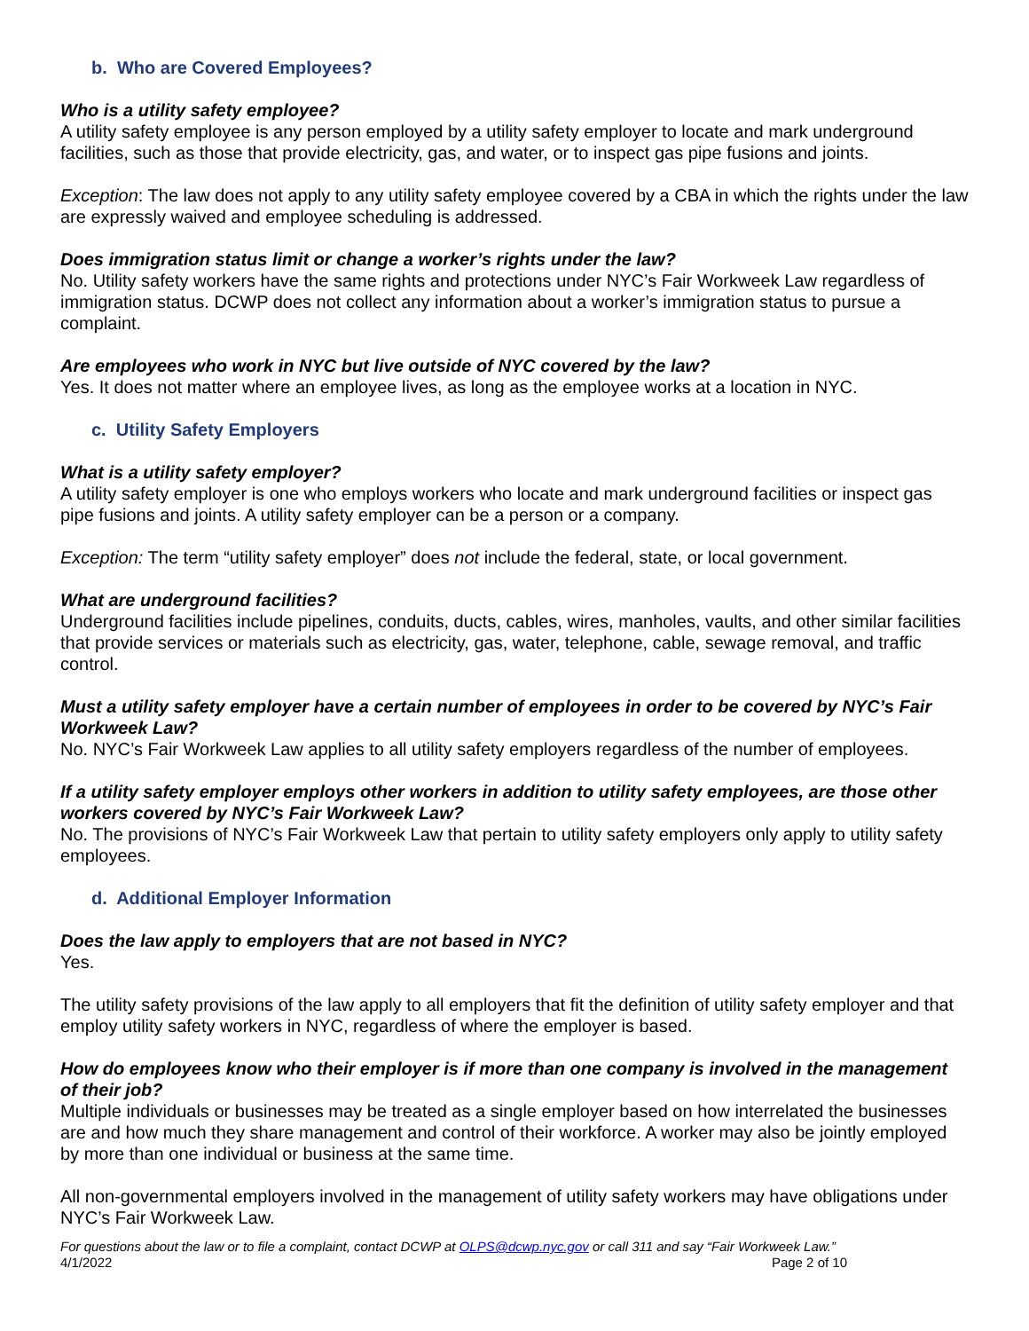b. Who are Covered Employees?
Who is a utility safety employee?
A utility safety employee is any person employed by a utility safety employer to locate and mark underground facilities, such as those that provide electricity, gas, and water, or to inspect gas pipe fusions and joints.
Exception: The law does not apply to any utility safety employee covered by a CBA in which the rights under the law are expressly waived and employee scheduling is addressed.
Does immigration status limit or change a worker’s rights under the law?
No. Utility safety workers have the same rights and protections under NYC’s Fair Workweek Law regardless of immigration status. DCWP does not collect any information about a worker’s immigration status to pursue a complaint.
Are employees who work in NYC but live outside of NYC covered by the law?
Yes. It does not matter where an employee lives, as long as the employee works at a location in NYC.
c. Utility Safety Employers
What is a utility safety employer?
A utility safety employer is one who employs workers who locate and mark underground facilities or inspect gas pipe fusions and joints. A utility safety employer can be a person or a company.
Exception: The term “utility safety employer” does not include the federal, state, or local government.
What are underground facilities?
Underground facilities include pipelines, conduits, ducts, cables, wires, manholes, vaults, and other similar facilities that provide services or materials such as electricity, gas, water, telephone, cable, sewage removal, and traffic control.
Must a utility safety employer have a certain number of employees in order to be covered by NYC’s Fair Workweek Law?
No. NYC’s Fair Workweek Law applies to all utility safety employers regardless of the number of employees.
If a utility safety employer employs other workers in addition to utility safety employees, are those other workers covered by NYC’s Fair Workweek Law?
No. The provisions of NYC’s Fair Workweek Law that pertain to utility safety employers only apply to utility safety employees.
d. Additional Employer Information
Does the law apply to employers that are not based in NYC?
Yes.
The utility safety provisions of the law apply to all employers that fit the definition of utility safety employer and that employ utility safety workers in NYC, regardless of where the employer is based.
How do employees know who their employer is if more than one company is involved in the management of their job?
Multiple individuals or businesses may be treated as a single employer based on how interrelated the businesses are and how much they share management and control of their workforce. A worker may also be jointly employed by more than one individual or business at the same time.
All non-governmental employers involved in the management of utility safety workers may have obligations under NYC’s Fair Workweek Law.
For questions about the law or to file a complaint, contact DCWP at OLPS@dcwp.nyc.gov or call 311 and say “Fair Workweek Law.”
4/1/2022 Page 2 of 10